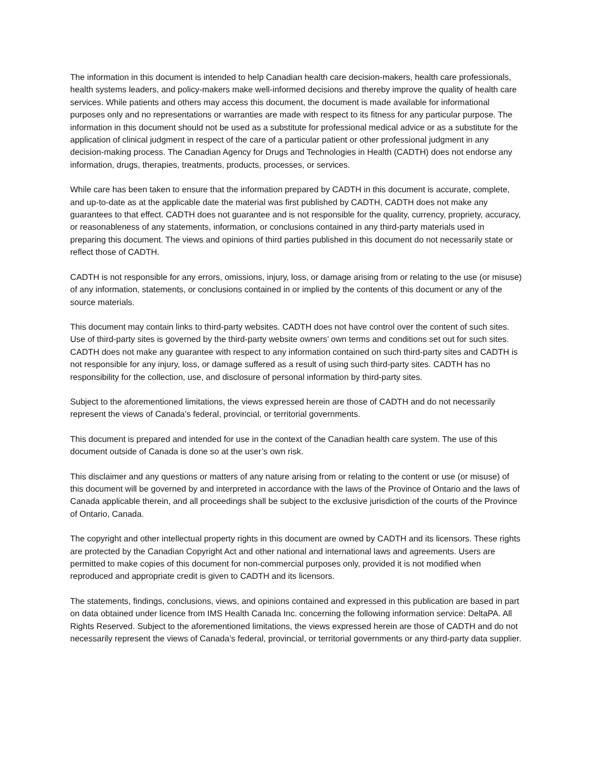The information in this document is intended to help Canadian health care decision-makers, health care professionals, health systems leaders, and policy-makers make well-informed decisions and thereby improve the quality of health care services. While patients and others may access this document, the document is made available for informational purposes only and no representations or warranties are made with respect to its fitness for any particular purpose. The information in this document should not be used as a substitute for professional medical advice or as a substitute for the application of clinical judgment in respect of the care of a particular patient or other professional judgment in any decision-making process. The Canadian Agency for Drugs and Technologies in Health (CADTH) does not endorse any information, drugs, therapies, treatments, products, processes, or services.
While care has been taken to ensure that the information prepared by CADTH in this document is accurate, complete, and up-to-date as at the applicable date the material was first published by CADTH, CADTH does not make any guarantees to that effect. CADTH does not guarantee and is not responsible for the quality, currency, propriety, accuracy, or reasonableness of any statements, information, or conclusions contained in any third-party materials used in preparing this document. The views and opinions of third parties published in this document do not necessarily state or reflect those of CADTH.
CADTH is not responsible for any errors, omissions, injury, loss, or damage arising from or relating to the use (or misuse) of any information, statements, or conclusions contained in or implied by the contents of this document or any of the source materials.
This document may contain links to third-party websites. CADTH does not have control over the content of such sites. Use of third-party sites is governed by the third-party website owners’ own terms and conditions set out for such sites. CADTH does not make any guarantee with respect to any information contained on such third-party sites and CADTH is not responsible for any injury, loss, or damage suffered as a result of using such third-party sites. CADTH has no responsibility for the collection, use, and disclosure of personal information by third-party sites.
Subject to the aforementioned limitations, the views expressed herein are those of CADTH and do not necessarily represent the views of Canada’s federal, provincial, or territorial governments.
This document is prepared and intended for use in the context of the Canadian health care system. The use of this document outside of Canada is done so at the user’s own risk.
This disclaimer and any questions or matters of any nature arising from or relating to the content or use (or misuse) of this document will be governed by and interpreted in accordance with the laws of the Province of Ontario and the laws of Canada applicable therein, and all proceedings shall be subject to the exclusive jurisdiction of the courts of the Province of Ontario, Canada.
The copyright and other intellectual property rights in this document are owned by CADTH and its licensors. These rights are protected by the Canadian Copyright Act and other national and international laws and agreements. Users are permitted to make copies of this document for non-commercial purposes only, provided it is not modified when reproduced and appropriate credit is given to CADTH and its licensors.
The statements, findings, conclusions, views, and opinions contained and expressed in this publication are based in part on data obtained under licence from IMS Health Canada Inc. concerning the following information service: DeltaPA. All Rights Reserved. Subject to the aforementioned limitations, the views expressed herein are those of CADTH and do not necessarily represent the views of Canada’s federal, provincial, or territorial governments or any third-party data supplier.